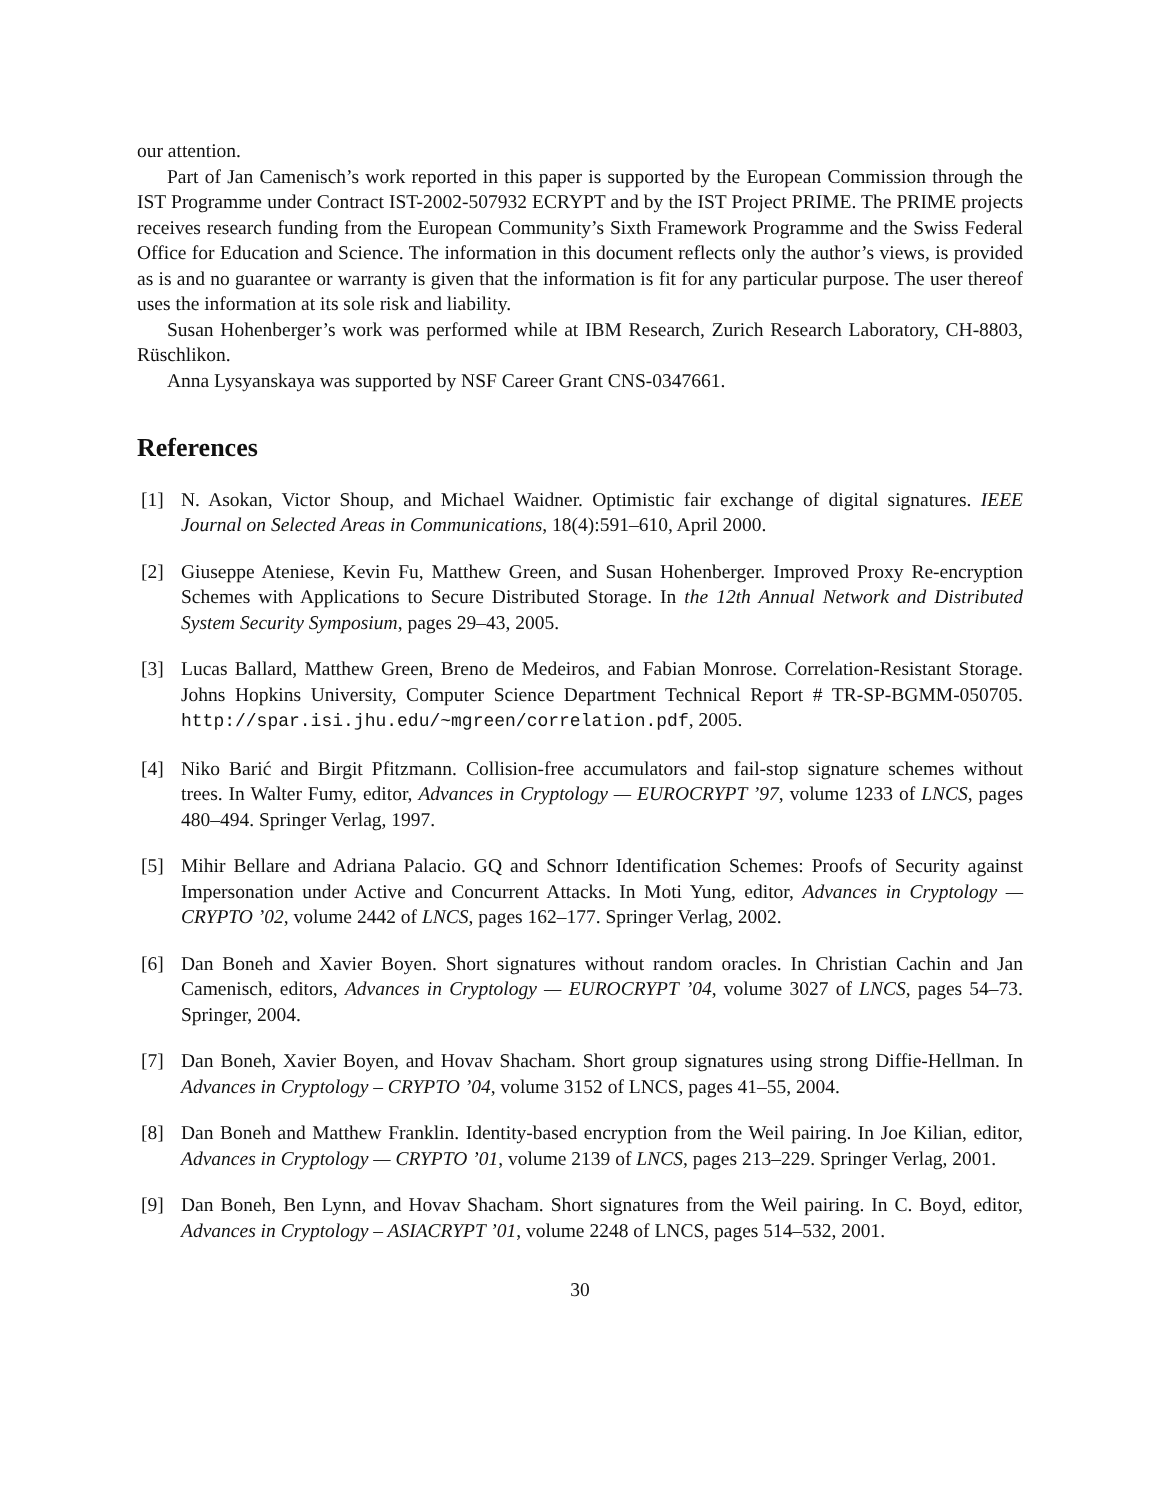our attention.
Part of Jan Camenisch’s work reported in this paper is supported by the European Commission through the IST Programme under Contract IST-2002-507932 ECRYPT and by the IST Project PRIME. The PRIME projects receives research funding from the European Community’s Sixth Framework Programme and the Swiss Federal Office for Education and Science. The information in this document reflects only the author’s views, is provided as is and no guarantee or warranty is given that the information is fit for any particular purpose. The user thereof uses the information at its sole risk and liability.
Susan Hohenberger’s work was performed while at IBM Research, Zurich Research Laboratory, CH-8803, Rüschlikon.
Anna Lysyanskaya was supported by NSF Career Grant CNS-0347661.
References
[1] N. Asokan, Victor Shoup, and Michael Waidner. Optimistic fair exchange of digital signatures. IEEE Journal on Selected Areas in Communications, 18(4):591–610, April 2000.
[2] Giuseppe Ateniese, Kevin Fu, Matthew Green, and Susan Hohenberger. Improved Proxy Re-encryption Schemes with Applications to Secure Distributed Storage. In the 12th Annual Network and Distributed System Security Symposium, pages 29–43, 2005.
[3] Lucas Ballard, Matthew Green, Breno de Medeiros, and Fabian Monrose. Correlation-Resistant Storage. Johns Hopkins University, Computer Science Department Technical Report # TR-SP-BGMM-050705. http://spar.isi.jhu.edu/~mgreen/correlation.pdf, 2005.
[4] Niko Barić and Birgit Pfitzmann. Collision-free accumulators and fail-stop signature schemes without trees. In Walter Fumy, editor, Advances in Cryptology — EUROCRYPT ’97, volume 1233 of LNCS, pages 480–494. Springer Verlag, 1997.
[5] Mihir Bellare and Adriana Palacio. GQ and Schnorr Identification Schemes: Proofs of Security against Impersonation under Active and Concurrent Attacks. In Moti Yung, editor, Advances in Cryptology — CRYPTO ’02, volume 2442 of LNCS, pages 162–177. Springer Verlag, 2002.
[6] Dan Boneh and Xavier Boyen. Short signatures without random oracles. In Christian Cachin and Jan Camenisch, editors, Advances in Cryptology — EUROCRYPT ’04, volume 3027 of LNCS, pages 54–73. Springer, 2004.
[7] Dan Boneh, Xavier Boyen, and Hovav Shacham. Short group signatures using strong Diffie-Hellman. In Advances in Cryptology – CRYPTO ’04, volume 3152 of LNCS, pages 41–55, 2004.
[8] Dan Boneh and Matthew Franklin. Identity-based encryption from the Weil pairing. In Joe Kilian, editor, Advances in Cryptology — CRYPTO ’01, volume 2139 of LNCS, pages 213–229. Springer Verlag, 2001.
[9] Dan Boneh, Ben Lynn, and Hovav Shacham. Short signatures from the Weil pairing. In C. Boyd, editor, Advances in Cryptology – ASIACRYPT ’01, volume 2248 of LNCS, pages 514–532, 2001.
30